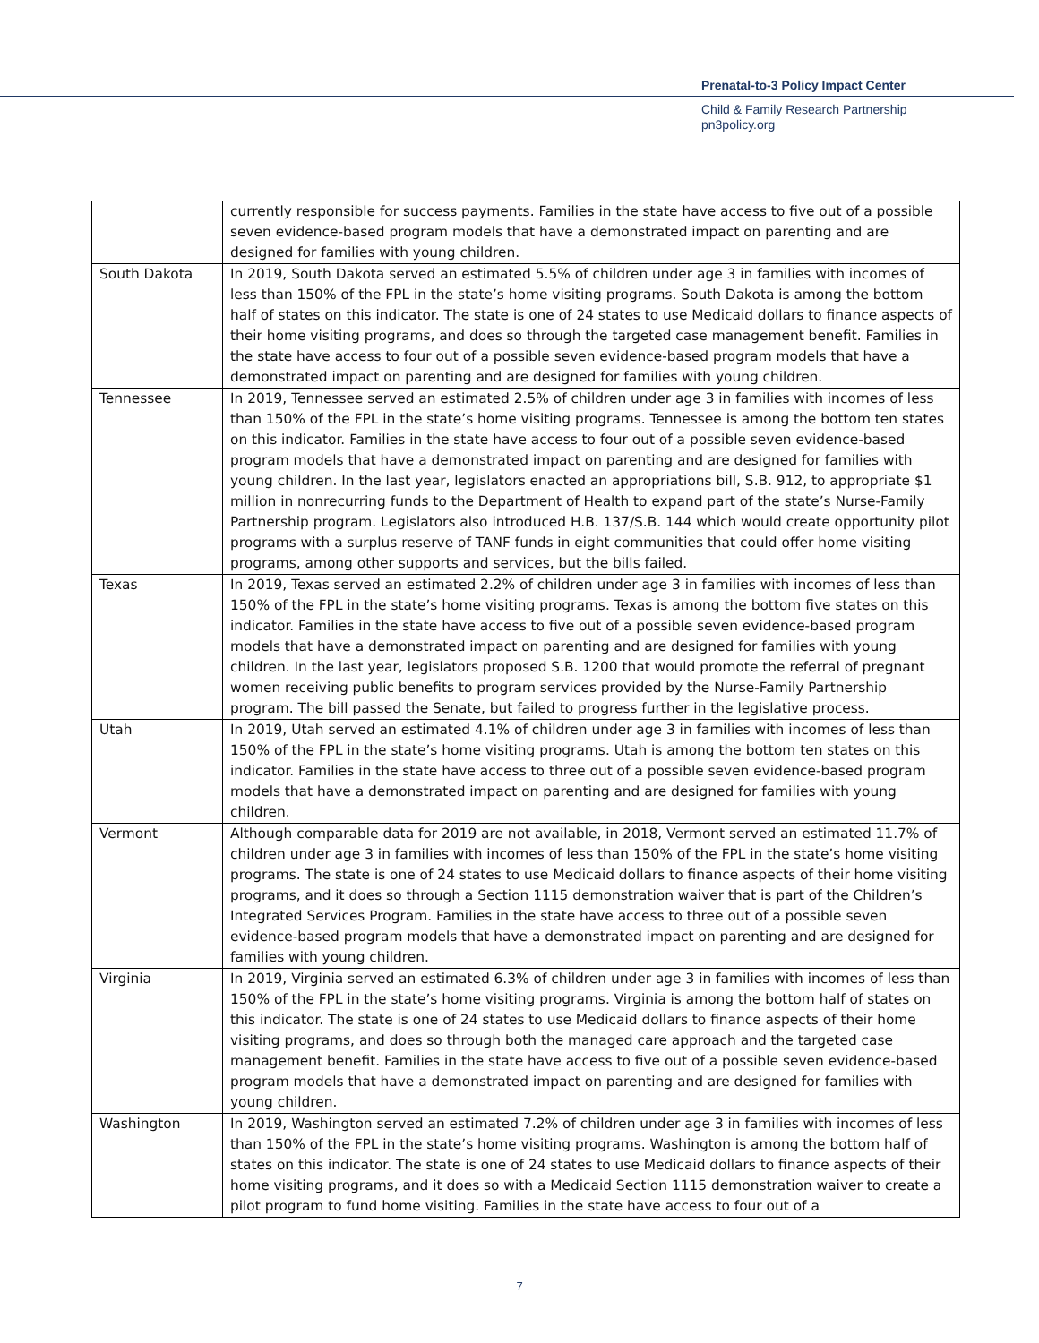Prenatal-to-3 Policy Impact Center
Child & Family Research Partnership
pn3policy.org
| | currently responsible for success payments. Families in the state have access to five out of a possible seven evidence-based program models that have a demonstrated impact on parenting and are designed for families with young children. |
| South Dakota | In 2019, South Dakota served an estimated 5.5% of children under age 3 in families with incomes of less than 150% of the FPL in the state’s home visiting programs. South Dakota is among the bottom half of states on this indicator. The state is one of 24 states to use Medicaid dollars to finance aspects of their home visiting programs, and does so through the targeted case management benefit. Families in the state have access to four out of a possible seven evidence-based program models that have a demonstrated impact on parenting and are designed for families with young children. |
| Tennessee | In 2019, Tennessee served an estimated 2.5% of children under age 3 in families with incomes of less than 150% of the FPL in the state’s home visiting programs. Tennessee is among the bottom ten states on this indicator. Families in the state have access to four out of a possible seven evidence-based program models that have a demonstrated impact on parenting and are designed for families with young children. In the last year, legislators enacted an appropriations bill, S.B. 912, to appropriate $1 million in nonrecurring funds to the Department of Health to expand part of the state’s Nurse-Family Partnership program. Legislators also introduced H.B. 137/S.B. 144 which would create opportunity pilot programs with a surplus reserve of TANF funds in eight communities that could offer home visiting programs, among other supports and services, but the bills failed. |
| Texas | In 2019, Texas served an estimated 2.2% of children under age 3 in families with incomes of less than 150% of the FPL in the state’s home visiting programs. Texas is among the bottom five states on this indicator. Families in the state have access to five out of a possible seven evidence-based program models that have a demonstrated impact on parenting and are designed for families with young children. In the last year, legislators proposed S.B. 1200 that would promote the referral of pregnant women receiving public benefits to program services provided by the Nurse-Family Partnership program. The bill passed the Senate, but failed to progress further in the legislative process. |
| Utah | In 2019, Utah served an estimated 4.1% of children under age 3 in families with incomes of less than 150% of the FPL in the state’s home visiting programs. Utah is among the bottom ten states on this indicator. Families in the state have access to three out of a possible seven evidence-based program models that have a demonstrated impact on parenting and are designed for families with young children. |
| Vermont | Although comparable data for 2019 are not available, in 2018, Vermont served an estimated 11.7% of children under age 3 in families with incomes of less than 150% of the FPL in the state’s home visiting programs. The state is one of 24 states to use Medicaid dollars to finance aspects of their home visiting programs, and it does so through a Section 1115 demonstration waiver that is part of the Children’s Integrated Services Program. Families in the state have access to three out of a possible seven evidence-based program models that have a demonstrated impact on parenting and are designed for families with young children. |
| Virginia | In 2019, Virginia served an estimated 6.3% of children under age 3 in families with incomes of less than 150% of the FPL in the state’s home visiting programs. Virginia is among the bottom half of states on this indicator. The state is one of 24 states to use Medicaid dollars to finance aspects of their home visiting programs, and does so through both the managed care approach and the targeted case management benefit. Families in the state have access to five out of a possible seven evidence-based program models that have a demonstrated impact on parenting and are designed for families with young children. |
| Washington | In 2019, Washington served an estimated 7.2% of children under age 3 in families with incomes of less than 150% of the FPL in the state’s home visiting programs. Washington is among the bottom half of states on this indicator. The state is one of 24 states to use Medicaid dollars to finance aspects of their home visiting programs, and it does so with a Medicaid Section 1115 demonstration waiver to create a pilot program to fund home visiting. Families in the state have access to four out of a |
7